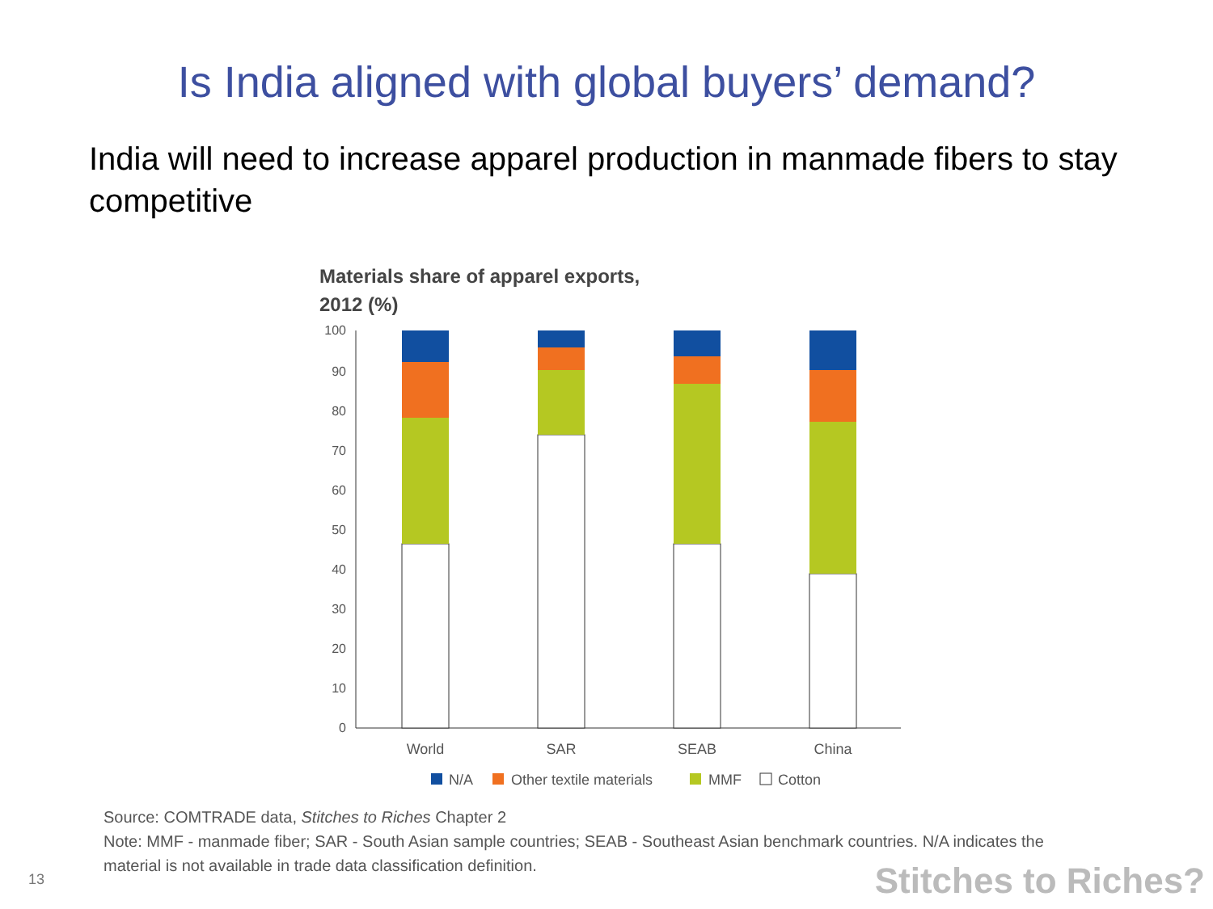Is India aligned with global buyers’ demand?
India will need to increase apparel production in manmade fibers to stay competitive
Materials share of apparel exports,
2012 (%)
0
10
20
30
40
50
60
70
80
90
100
World
SAR
SEAB
China
N/A
Other textile materials
MMF
Cotton
Source: COMTRADE data, Stitches to Riches Chapter 2
Note: MMF - manmade fiber; SAR - South Asian sample countries; SEAB - Southeast Asian benchmark countries. N/A indicates the material is not available in trade data classification definition.
13 Stitches to Riches?